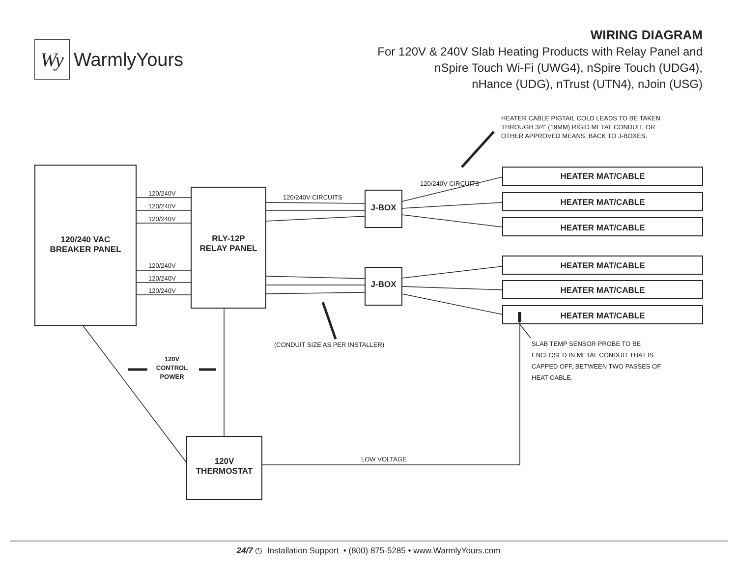Wy
WarmlyYours
WIRING DIAGRAM
For 120V & 240V Slab Heating Products with Relay Panel and
nSpire Touch Wi-Fi (UWG4), nSpire Touch (UDG4),
nHance (UDG), nTrust (UTN4), nJoin (USG)
HEATER CABLE PIGTAIL COLD LEADS TO BE TAKEN
THROUGH 3/4” (19MM) RIGID METAL CONDUIT, OR
OTHER APPROVED MEANS, BACK TO J-BOXES.
120/240 VAC
BREAKER PANEL
RLY-12P
RELAY PANEL
J-BOX
J-BOX
120V
THERMOSTAT
120/240V
120/240V
120/240V
120/240V
120/240V
120/240V
120/240V CIRCUITS
120/240V CIRCUITS
HEATER MAT/CABLE
HEATER MAT/CABLE
HEATER MAT/CABLE
HEATER MAT/CABLE
HEATER MAT/CABLE
HEATER MAT/CABLE
(CONDUIT SIZE AS PER INSTALLER)
SLAB TEMP SENSOR PROBE TO BE
ENCLOSED IN METAL CONDUIT THAT IS
CAPPED OFF, BETWEEN TWO PASSES OF
HEAT CABLE.
120V
CONTROL
POWER
LOW VOLTAGE
24/7 ◷ Installation Support • (800) 875-5285 • www.WarmlyYours.com